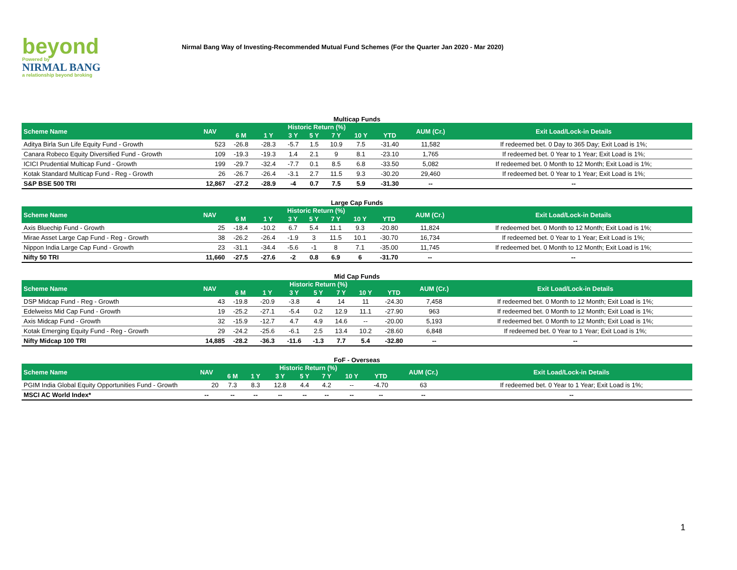beyond
Powered by
NIRMAL BANG
a relationship beyond broking
Nirmal Bang Way of Investing-Recommended Mutual Fund Schemes (For the Quarter Jan 2020 - Mar 2020)
Multicap Funds
| Scheme Name | NAV | Historic Return (%) | | | | | | | AUM (Cr.) | Exit Load/Lock-in Details |
| --- | --- | --- | --- | --- | --- | --- | --- | --- | --- | --- |
| | | 6 M | 1 Y | 3 Y | 5 Y | 7 Y | 10 Y | YTD | | |
| Aditya Birla Sun Life Equity Fund - Growth | 523 | -26.8 | -28.3 | -5.7 | 1.5 | 10.9 | 7.5 | -31.40 | 11,582 | If redeemed bet. 0 Day to 365 Day; Exit Load is 1%; |
| Canara Robeco Equity Diversified Fund - Growth | 109 | -19.3 | -19.3 | 1.4 | 2.1 | 9 | 8.1 | -23.10 | 1,765 | If redeemed bet. 0 Year to 1 Year; Exit Load is 1%; |
| ICICI Prudential Multicap Fund - Growth | 199 | -29.7 | -32.4 | -7.7 | 0.1 | 8.5 | 6.8 | -33.50 | 5,082 | If redeemed bet. 0 Month to 12 Month; Exit Load is 1%; |
| Kotak Standard Multicap Fund - Reg - Growth | 26 | -26.7 | -26.4 | -3.1 | 2.7 | 11.5 | 9.3 | -30.20 | 29,460 | If redeemed bet. 0 Year to 1 Year; Exit Load is 1%; |
| S&P BSE 500 TRI | 12,867 | -27.2 | -28.9 | -4 | 0.7 | 7.5 | 5.9 | -31.30 | -- | -- |
Large Cap Funds
| Scheme Name | NAV | Historic Return (%) | | | | | | | AUM (Cr.) | Exit Load/Lock-in Details |
| --- | --- | --- | --- | --- | --- | --- | --- | --- | --- | --- |
| | | 6 M | 1 Y | 3 Y | 5 Y | 7 Y | 10 Y | YTD | | |
| Axis Bluechip Fund - Growth | 25 | -18.4 | -10.2 | 6.7 | 5.4 | 11.1 | 9.3 | -20.80 | 11,824 | If redeemed bet. 0 Month to 12 Month; Exit Load is 1%; |
| Mirae Asset Large Cap Fund - Reg - Growth | 38 | -26.2 | -26.4 | -1.9 | 3 | 11.5 | 10.1 | -30.70 | 16,734 | If redeemed bet. 0 Year to 1 Year; Exit Load is 1%; |
| Nippon India Large Cap Fund - Growth | 23 | -31.1 | -34.4 | -5.6 | -1 | 8 | 7.1 | -35.00 | 11,745 | If redeemed bet. 0 Month to 12 Month; Exit Load is 1%; |
| Nifty 50 TRI | 11,660 | -27.5 | -27.6 | -2 | 0.8 | 6.9 | 6 | -31.70 | -- | -- |
Mid Cap Funds
| Scheme Name | NAV | Historic Return (%) | | | | | | | AUM (Cr.) | Exit Load/Lock-in Details |
| --- | --- | --- | --- | --- | --- | --- | --- | --- | --- | --- |
| | | 6 M | 1 Y | 3 Y | 5 Y | 7 Y | 10 Y | YTD | | |
| DSP Midcap Fund - Reg - Growth | 43 | -19.8 | -20.9 | -3.8 | 4 | 14 | 11 | -24.30 | 7,458 | If redeemed bet. 0 Month to 12 Month; Exit Load is 1%; |
| Edelweiss Mid Cap Fund - Growth | 19 | -25.2 | -27.1 | -5.4 | 0.2 | 12.9 | 11.1 | -27.90 | 963 | If redeemed bet. 0 Month to 12 Month; Exit Load is 1%; |
| Axis Midcap Fund - Growth | 32 | -15.9 | -12.7 | 4.7 | 4.9 | 14.6 | -- | -20.00 | 5,193 | If redeemed bet. 0 Month to 12 Month; Exit Load is 1%; |
| Kotak Emerging Equity Fund - Reg - Growth | 29 | -24.2 | -25.6 | -6.1 | 2.5 | 13.4 | 10.2 | -28.60 | 6,848 | If redeemed bet. 0 Year to 1 Year; Exit Load is 1%; |
| Nifty Midcap 100 TRI | 14,885 | -28.2 | -36.3 | -11.6 | -1.3 | 7.7 | 5.4 | -32.80 | -- | -- |
FoF - Overseas
| Scheme Name | NAV | Historic Return (%) | | | | | | | AUM (Cr.) | Exit Load/Lock-in Details |
| --- | --- | --- | --- | --- | --- | --- | --- | --- | --- | --- |
| | | 6 M | 1 Y | 3 Y | 5 Y | 7 Y | 10 Y | YTD | | |
| PGIM India Global Equity Opportunities Fund - Growth | 20 | 7.3 | 8.3 | 12.8 | 4.4 | 4.2 | -- | -4.70 | 63 | If redeemed bet. 0 Year to 1 Year; Exit Load is 1%; |
| MSCI AC World Index* | -- | -- | -- | -- | -- | -- | -- | -- | -- | -- |
1